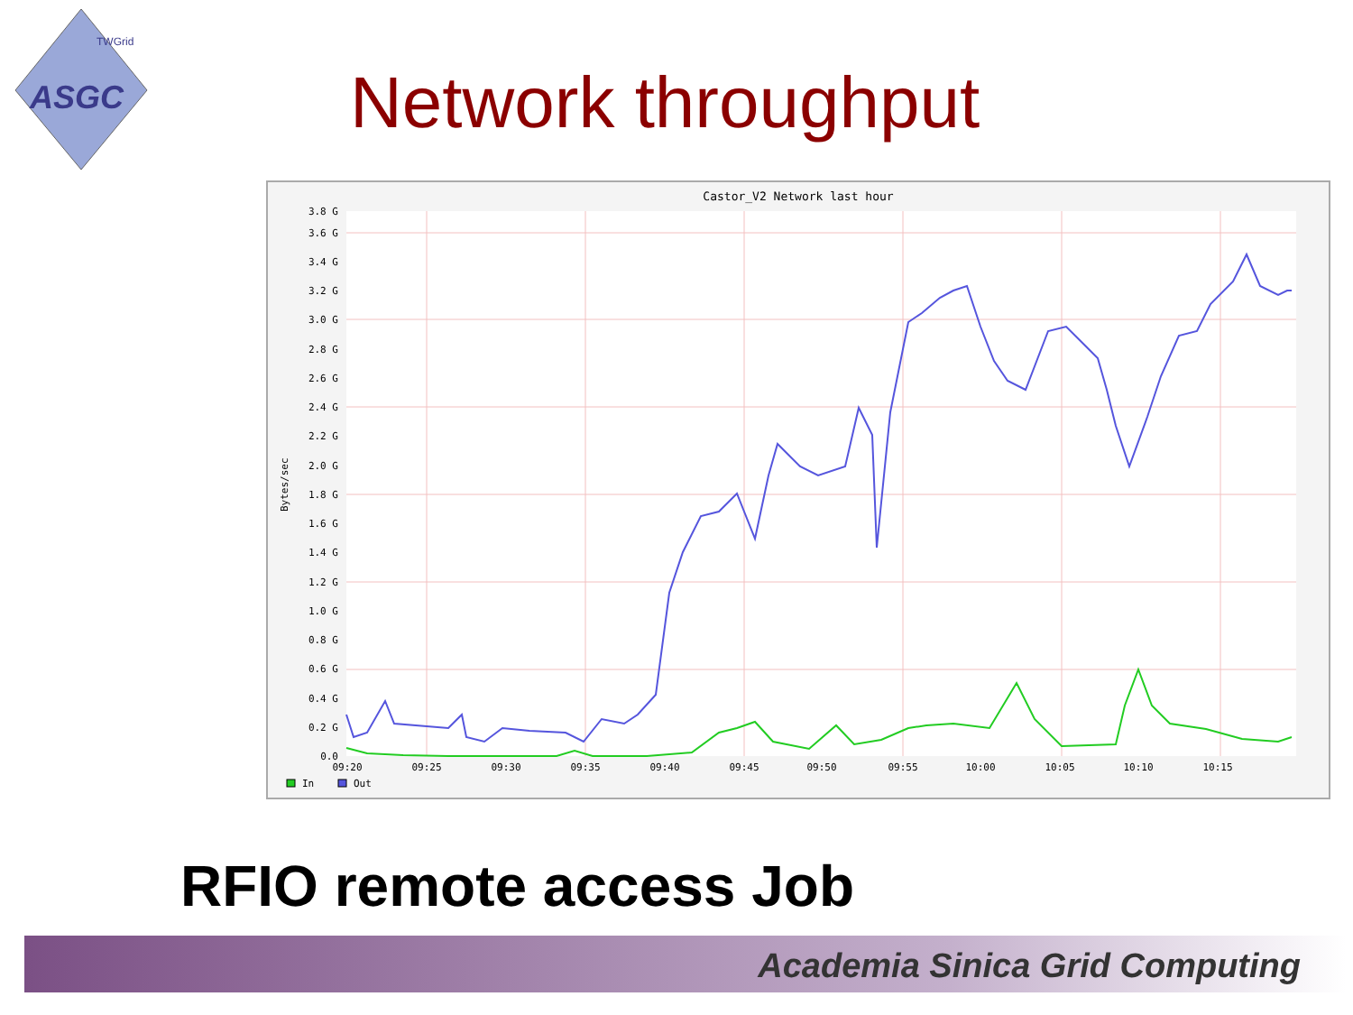ASGC
TWGrid
Network throughput
Castor_V2 Network last hour
3.8 G
3.6 G
3.4 G
3.2 G
3.0 G
2.8 G
2.6 G
2.4 G
2.2 G
2.0 G
1.8 G
1.6 G
1.4 G
1.2 G
1.0 G
0.8 G
0.6 G
0.4 G
0.2 G
0.0
09:20
09:25
09:30
09:35
09:40
09:45
09:50
09:55
10:00
10:05
10:10
10:15
Bytes/sec
In
Out
RFIO remote access Job
Academia Sinica Grid Computing